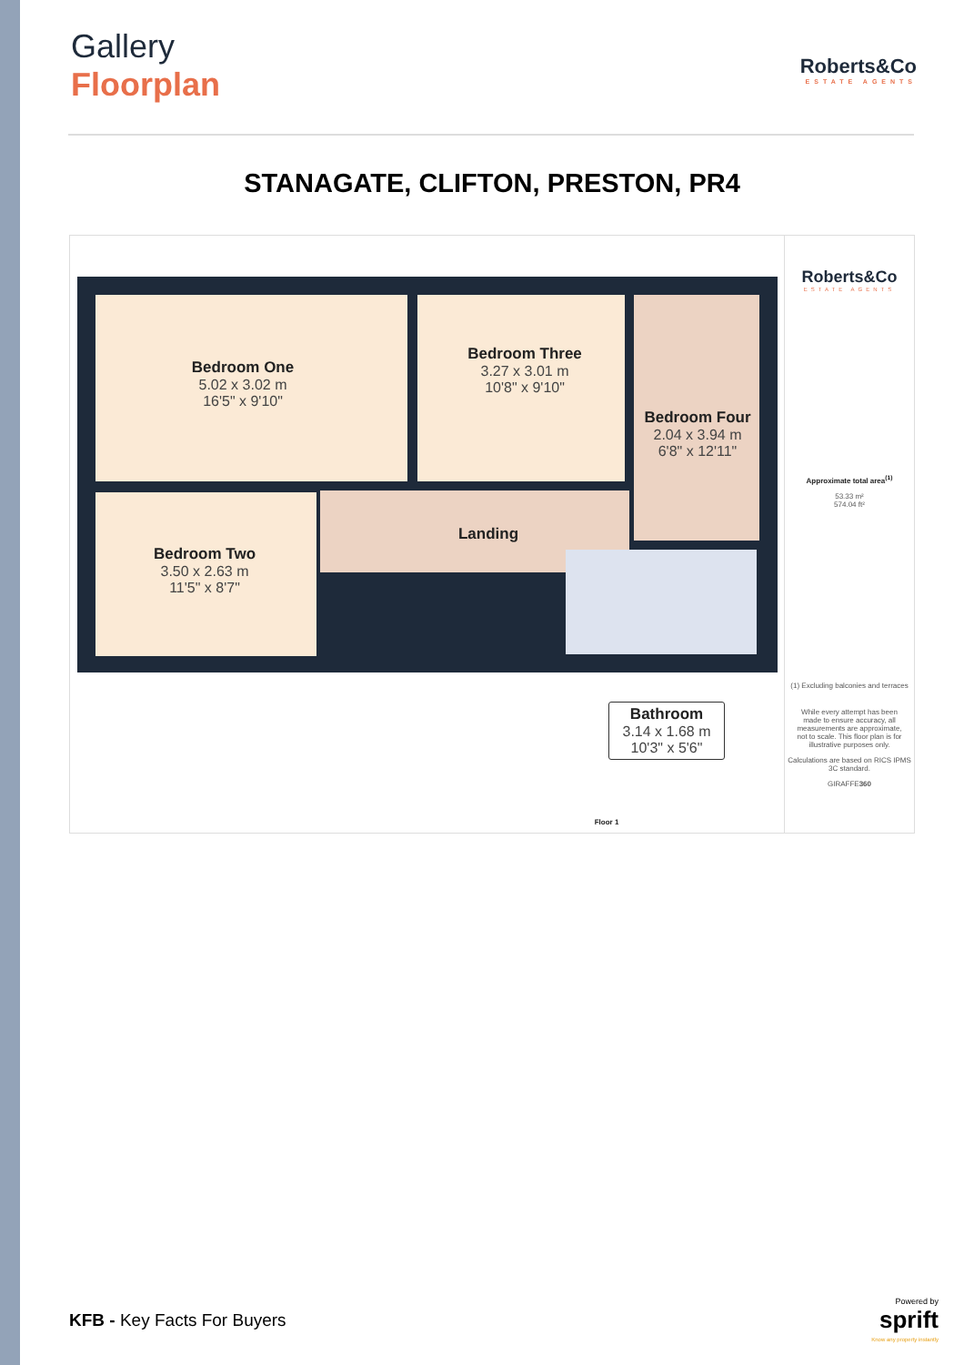Gallery
Floorplan
Roberts&Co
ESTATE AGENTS
STANAGATE, CLIFTON, PRESTON, PR4
Bedroom One
5.02 x 3.02 m
16'5" x 9'10"
Bedroom Three
3.27 x 3.01 m
10'8" x 9'10"
Bedroom Four
2.04 x 3.94 m
6'8" x 12'11"
Bedroom Two
3.50 x 2.63 m
11'5" x 8'7"
Landing
Bathroom
3.14 x 1.68 m
10'3" x 5'6"
Floor 1
Roberts&Co
ESTATE AGENTS
Approximate total area<sup>(1)</sup>
53.33 m²
574.04 ft²
(1) Excluding balconies and terraces
While every attempt has been made to ensure accuracy, all measurements are approximate, not to scale. This floor plan is for illustrative purposes only.
Calculations are based on RICS IPMS 3C standard.
GIRAFFE360
KFB - Key Facts For Buyers
Powered by
sprift
Know any property instantly